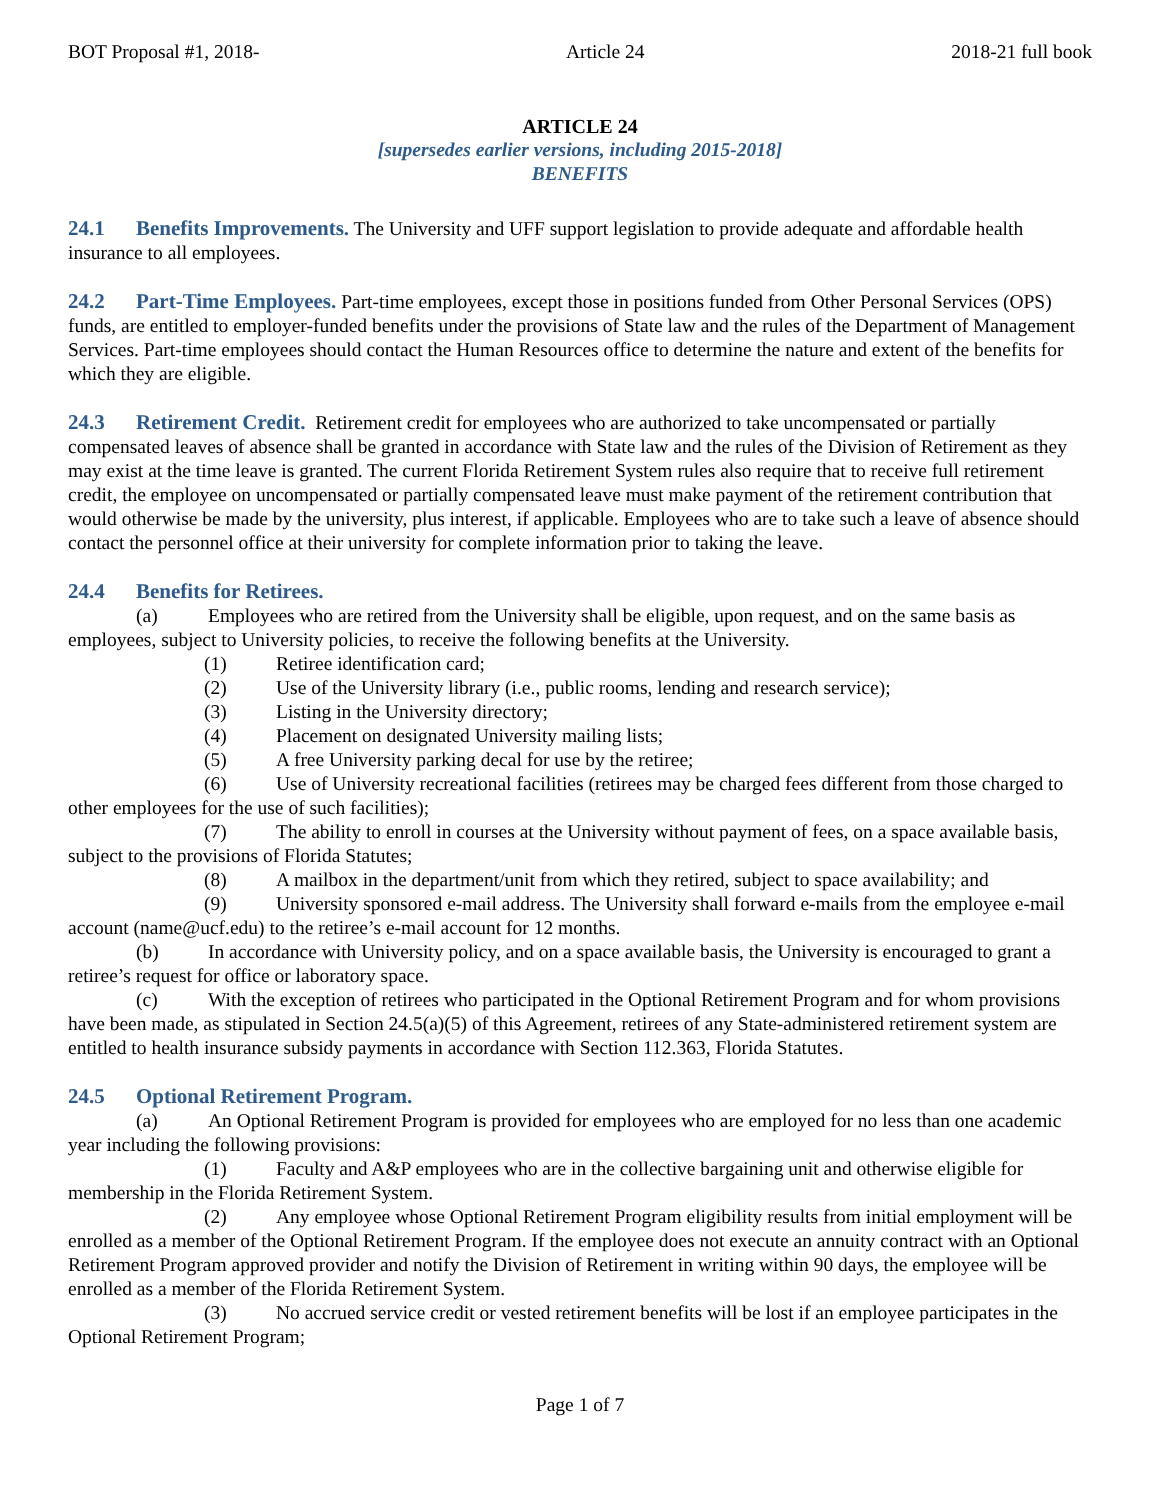BOT Proposal #1, 2018- Article 24 2018-21 full book
ARTICLE 24
[supersedes earlier versions, including 2015-2018]
BENEFITS
24.1 Benefits Improvements. The University and UFF support legislation to provide adequate and affordable health insurance to all employees.
24.2 Part-Time Employees. Part-time employees, except those in positions funded from Other Personal Services (OPS) funds, are entitled to employer-funded benefits under the provisions of State law and the rules of the Department of Management Services. Part-time employees should contact the Human Resources office to determine the nature and extent of the benefits for which they are eligible.
24.3 Retirement Credit. Retirement credit for employees who are authorized to take uncompensated or partially compensated leaves of absence shall be granted in accordance with State law and the rules of the Division of Retirement as they may exist at the time leave is granted. The current Florida Retirement System rules also require that to receive full retirement credit, the employee on uncompensated or partially compensated leave must make payment of the retirement contribution that would otherwise be made by the university, plus interest, if applicable. Employees who are to take such a leave of absence should contact the personnel office at their university for complete information prior to taking the leave.
24.4 Benefits for Retirees.
(a) Employees who are retired from the University shall be eligible, upon request, and on the same basis as employees, subject to University policies, to receive the following benefits at the University.
(1) Retiree identification card;
(2) Use of the University library (i.e., public rooms, lending and research service);
(3) Listing in the University directory;
(4) Placement on designated University mailing lists;
(5) A free University parking decal for use by the retiree;
(6) Use of University recreational facilities (retirees may be charged fees different from those charged to other employees for the use of such facilities);
(7) The ability to enroll in courses at the University without payment of fees, on a space available basis, subject to the provisions of Florida Statutes;
(8) A mailbox in the department/unit from which they retired, subject to space availability; and
(9) University sponsored e-mail address. The University shall forward e-mails from the employee e-mail account (name@ucf.edu) to the retiree’s e-mail account for 12 months.
(b) In accordance with University policy, and on a space available basis, the University is encouraged to grant a retiree’s request for office or laboratory space.
(c) With the exception of retirees who participated in the Optional Retirement Program and for whom provisions have been made, as stipulated in Section 24.5(a)(5) of this Agreement, retirees of any State-administered retirement system are entitled to health insurance subsidy payments in accordance with Section 112.363, Florida Statutes.
24.5 Optional Retirement Program.
(a) An Optional Retirement Program is provided for employees who are employed for no less than one academic year including the following provisions:
(1) Faculty and A&P employees who are in the collective bargaining unit and otherwise eligible for membership in the Florida Retirement System.
(2) Any employee whose Optional Retirement Program eligibility results from initial employment will be enrolled as a member of the Optional Retirement Program. If the employee does not execute an annuity contract with an Optional Retirement Program approved provider and notify the Division of Retirement in writing within 90 days, the employee will be enrolled as a member of the Florida Retirement System.
(3) No accrued service credit or vested retirement benefits will be lost if an employee participates in the Optional Retirement Program;
Page 1 of 7